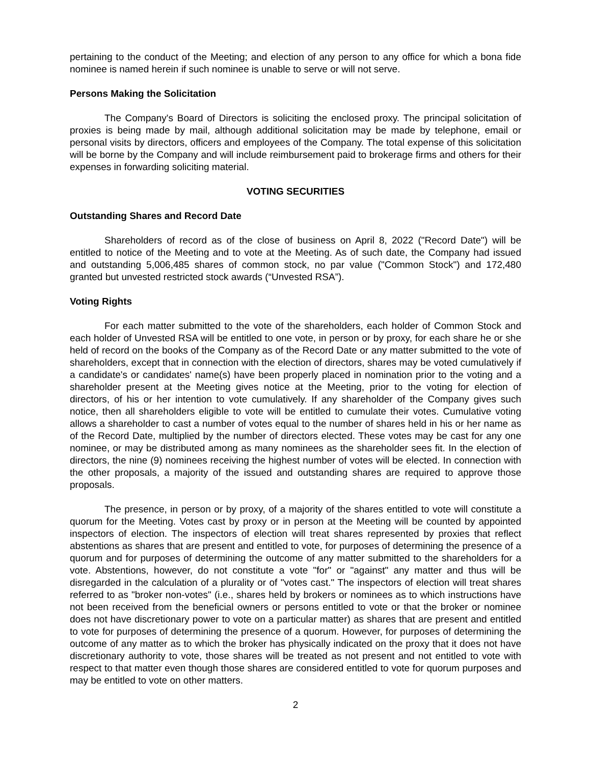pertaining to the conduct of the Meeting; and election of any person to any office for which a bona fide nominee is named herein if such nominee is unable to serve or will not serve.
Persons Making the Solicitation
The Company's Board of Directors is soliciting the enclosed proxy. The principal solicitation of proxies is being made by mail, although additional solicitation may be made by telephone, email or personal visits by directors, officers and employees of the Company. The total expense of this solicitation will be borne by the Company and will include reimbursement paid to brokerage firms and others for their expenses in forwarding soliciting material.
VOTING SECURITIES
Outstanding Shares and Record Date
Shareholders of record as of the close of business on April 8, 2022 ("Record Date") will be entitled to notice of the Meeting and to vote at the Meeting. As of such date, the Company had issued and outstanding 5,006,485 shares of common stock, no par value ("Common Stock") and 172,480 granted but unvested restricted stock awards (“Unvested RSA”).
Voting Rights
For each matter submitted to the vote of the shareholders, each holder of Common Stock and each holder of Unvested RSA will be entitled to one vote, in person or by proxy, for each share he or she held of record on the books of the Company as of the Record Date or any matter submitted to the vote of shareholders, except that in connection with the election of directors, shares may be voted cumulatively if a candidate's or candidates' name(s) have been properly placed in nomination prior to the voting and a shareholder present at the Meeting gives notice at the Meeting, prior to the voting for election of directors, of his or her intention to vote cumulatively. If any shareholder of the Company gives such notice, then all shareholders eligible to vote will be entitled to cumulate their votes. Cumulative voting allows a shareholder to cast a number of votes equal to the number of shares held in his or her name as of the Record Date, multiplied by the number of directors elected. These votes may be cast for any one nominee, or may be distributed among as many nominees as the shareholder sees fit. In the election of directors, the nine (9) nominees receiving the highest number of votes will be elected. In connection with the other proposals, a majority of the issued and outstanding shares are required to approve those proposals.
The presence, in person or by proxy, of a majority of the shares entitled to vote will constitute a quorum for the Meeting. Votes cast by proxy or in person at the Meeting will be counted by appointed inspectors of election. The inspectors of election will treat shares represented by proxies that reflect abstentions as shares that are present and entitled to vote, for purposes of determining the presence of a quorum and for purposes of determining the outcome of any matter submitted to the shareholders for a vote. Abstentions, however, do not constitute a vote "for" or "against" any matter and thus will be disregarded in the calculation of a plurality or of "votes cast." The inspectors of election will treat shares referred to as "broker non-votes" (i.e., shares held by brokers or nominees as to which instructions have not been received from the beneficial owners or persons entitled to vote or that the broker or nominee does not have discretionary power to vote on a particular matter) as shares that are present and entitled to vote for purposes of determining the presence of a quorum. However, for purposes of determining the outcome of any matter as to which the broker has physically indicated on the proxy that it does not have discretionary authority to vote, those shares will be treated as not present and not entitled to vote with respect to that matter even though those shares are considered entitled to vote for quorum purposes and may be entitled to vote on other matters.
2